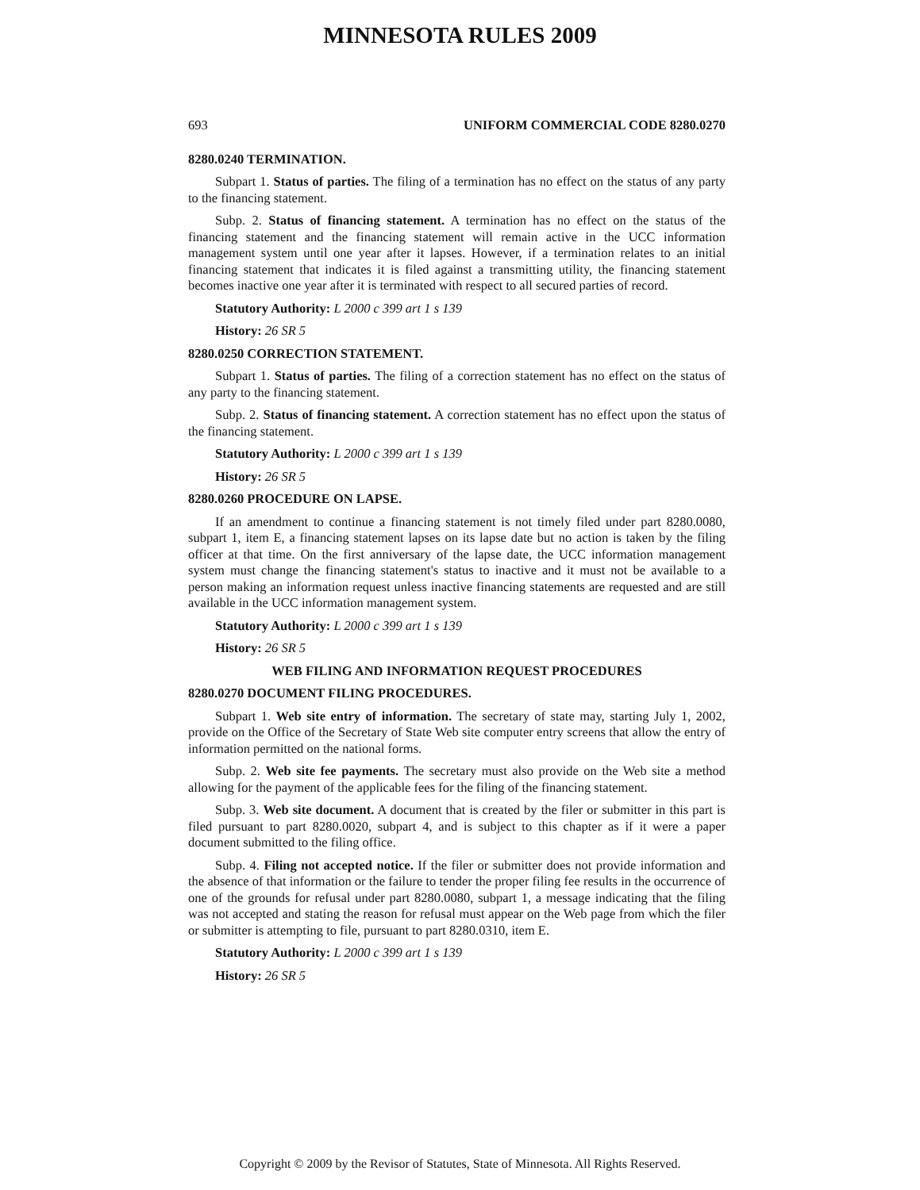MINNESOTA RULES 2009
693 UNIFORM COMMERCIAL CODE 8280.0270
8280.0240 TERMINATION.
Subpart 1. Status of parties. The filing of a termination has no effect on the status of any party to the financing statement.
Subp. 2. Status of financing statement. A termination has no effect on the status of the financing statement and the financing statement will remain active in the UCC information management system until one year after it lapses. However, if a termination relates to an initial financing statement that indicates it is filed against a transmitting utility, the financing statement becomes inactive one year after it is terminated with respect to all secured parties of record.
Statutory Authority: L 2000 c 399 art 1 s 139
History: 26 SR 5
8280.0250 CORRECTION STATEMENT.
Subpart 1. Status of parties. The filing of a correction statement has no effect on the status of any party to the financing statement.
Subp. 2. Status of financing statement. A correction statement has no effect upon the status of the financing statement.
Statutory Authority: L 2000 c 399 art 1 s 139
History: 26 SR 5
8280.0260 PROCEDURE ON LAPSE.
If an amendment to continue a financing statement is not timely filed under part 8280.0080, subpart 1, item E, a financing statement lapses on its lapse date but no action is taken by the filing officer at that time. On the first anniversary of the lapse date, the UCC information management system must change the financing statement's status to inactive and it must not be available to a person making an information request unless inactive financing statements are requested and are still available in the UCC information management system.
Statutory Authority: L 2000 c 399 art 1 s 139
History: 26 SR 5
WEB FILING AND INFORMATION REQUEST PROCEDURES
8280.0270 DOCUMENT FILING PROCEDURES.
Subpart 1. Web site entry of information. The secretary of state may, starting July 1, 2002, provide on the Office of the Secretary of State Web site computer entry screens that allow the entry of information permitted on the national forms.
Subp. 2. Web site fee payments. The secretary must also provide on the Web site a method allowing for the payment of the applicable fees for the filing of the financing statement.
Subp. 3. Web site document. A document that is created by the filer or submitter in this part is filed pursuant to part 8280.0020, subpart 4, and is subject to this chapter as if it were a paper document submitted to the filing office.
Subp. 4. Filing not accepted notice. If the filer or submitter does not provide information and the absence of that information or the failure to tender the proper filing fee results in the occurrence of one of the grounds for refusal under part 8280.0080, subpart 1, a message indicating that the filing was not accepted and stating the reason for refusal must appear on the Web page from which the filer or submitter is attempting to file, pursuant to part 8280.0310, item E.
Statutory Authority: L 2000 c 399 art 1 s 139
History: 26 SR 5
Copyright © 2009 by the Revisor of Statutes, State of Minnesota. All Rights Reserved.